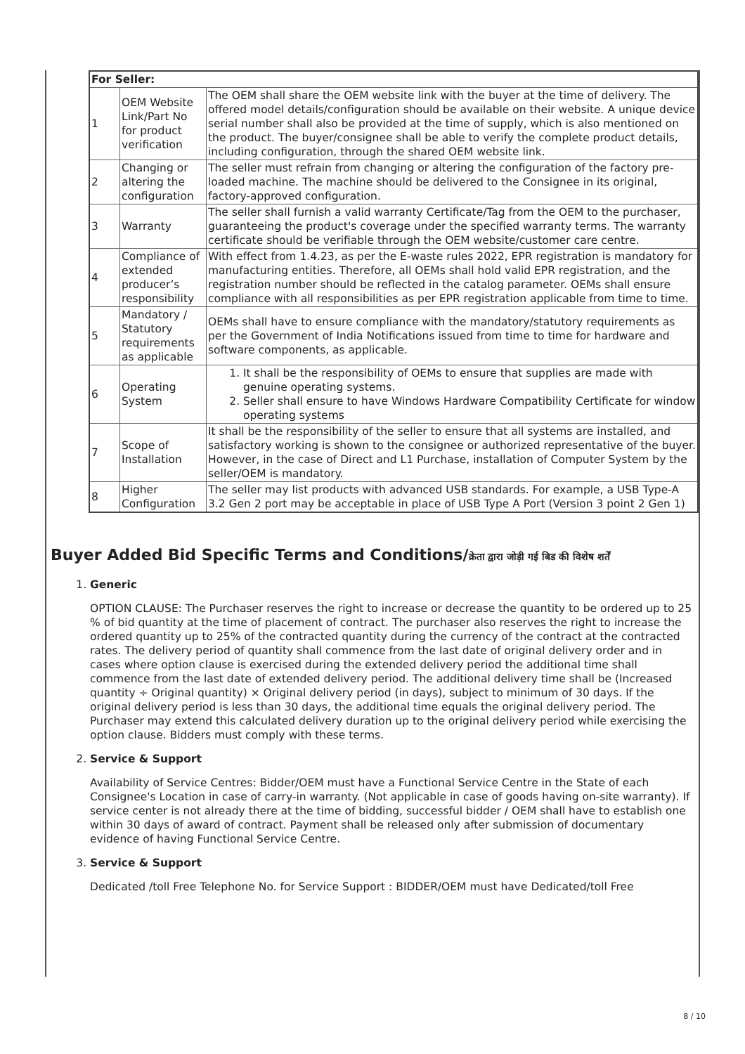| For Seller: | | |
| 1 | OEM Website Link/Part No for product verification | The OEM shall share the OEM website link with the buyer at the time of delivery. The offered model details/configuration should be available on their website. A unique device serial number shall also be provided at the time of supply, which is also mentioned on the product. The buyer/consignee shall be able to verify the complete product details, including configuration, through the shared OEM website link. |
| 2 | Changing or altering the configuration | The seller must refrain from changing or altering the configuration of the factory pre-loaded machine. The machine should be delivered to the Consignee in its original, factory-approved configuration. |
| 3 | Warranty | The seller shall furnish a valid warranty Certificate/Tag from the OEM to the purchaser, guaranteeing the product's coverage under the specified warranty terms. The warranty certificate should be verifiable through the OEM website/customer care centre. |
| 4 | Compliance of extended producer’s responsibility | With effect from 1.4.23, as per the E-waste rules 2022, EPR registration is mandatory for manufacturing entities. Therefore, all OEMs shall hold valid EPR registration, and the registration number should be reflected in the catalog parameter. OEMs shall ensure compliance with all responsibilities as per EPR registration applicable from time to time. |
| 5 | Mandatory / Statutory requirements as applicable | OEMs shall have to ensure compliance with the mandatory/statutory requirements as per the Government of India Notifications issued from time to time for hardware and software components, as applicable. |
| 6 | Operating System | 1. It shall be the responsibility of OEMs to ensure that supplies are made with genuine operating systems. 2. Seller shall ensure to have Windows Hardware Compatibility Certificate for window operating systems |
| 7 | Scope of Installation | It shall be the responsibility of the seller to ensure that all systems are installed, and satisfactory working is shown to the consignee or authorized representative of the buyer. However, in the case of Direct and L1 Purchase, installation of Computer System by the seller/OEM is mandatory. |
| 8 | Higher Configuration | The seller may list products with advanced USB standards. For example, a USB Type-A 3.2 Gen 2 port may be acceptable in place of USB Type A Port (Version 3 point 2 Gen 1) |
Buyer Added Bid Specific Terms and Conditions/क्रेता द्वारा जोड़ी गई बिड की विशेष शर्तें
1. Generic
OPTION CLAUSE: The Purchaser reserves the right to increase or decrease the quantity to be ordered up to 25 % of bid quantity at the time of placement of contract. The purchaser also reserves the right to increase the ordered quantity up to 25% of the contracted quantity during the currency of the contract at the contracted rates. The delivery period of quantity shall commence from the last date of original delivery order and in cases where option clause is exercised during the extended delivery period the additional time shall commence from the last date of extended delivery period. The additional delivery time shall be (Increased quantity ÷ Original quantity) × Original delivery period (in days), subject to minimum of 30 days. If the original delivery period is less than 30 days, the additional time equals the original delivery period. The Purchaser may extend this calculated delivery duration up to the original delivery period while exercising the option clause. Bidders must comply with these terms.
2. Service & Support
Availability of Service Centres: Bidder/OEM must have a Functional Service Centre in the State of each Consignee's Location in case of carry-in warranty. (Not applicable in case of goods having on-site warranty). If service center is not already there at the time of bidding, successful bidder / OEM shall have to establish one within 30 days of award of contract. Payment shall be released only after submission of documentary evidence of having Functional Service Centre.
3. Service & Support
Dedicated /toll Free Telephone No. for Service Support : BIDDER/OEM must have Dedicated/toll Free
8 / 10